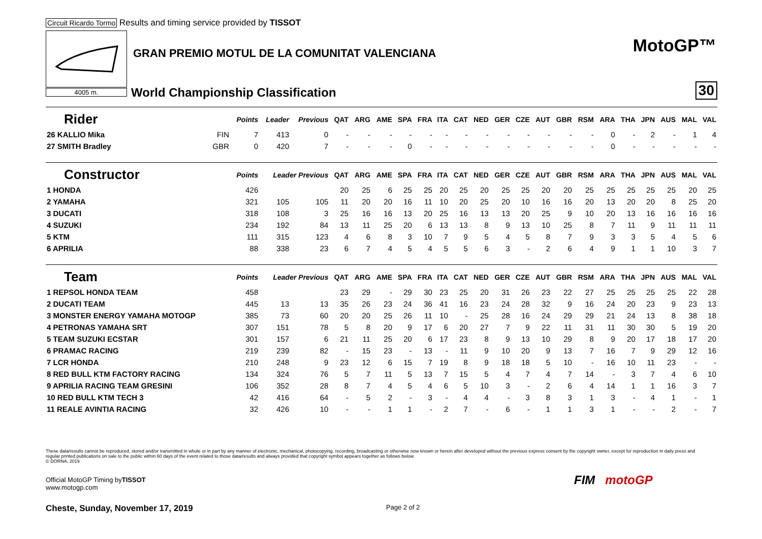Circuit Ricardo Tormo Results and timing service provided by TISSOT
4005 m.
GRAN PREMIO MOTUL DE LA COMUNITAT VALENCIANA
World Championship Classification
MotoGP™
30
| Rider | | Points | Leader | Previous | QAT | ARG | AME | SPA | FRA | ITA | CAT | NED | GER | CZE | AUT | GBR | RSM | ARA | THA | JPN | AUS | MAL | VAL |
| --- | --- | --- | --- | --- | --- | --- | --- | --- | --- | --- | --- | --- | --- | --- | --- | --- | --- | --- | --- | --- | --- | --- | --- |
| 26 KALLIO Mika | FIN | 7 | 413 | 0 | - | - | - | - | - | - | - | - | - | - | - | - | - | 0 | - | 2 | - | 1 | 4 |
| 27 SMITH Bradley | GBR | 0 | 420 | 7 | - | - | - | 0 | - | - | - | - | - | - | - | - | - | 0 | - | - | - | - | - |
| Constructor | | Points | Leader Previous | | QAT | ARG | AME | SPA | FRA | ITA | CAT | NED | GER | CZE | AUT | GBR | RSM | ARA | THA | JPN | AUS | MAL | VAL |
| 1 HONDA | | 426 | | | 20 | 25 | 6 | 25 | 25 | 20 | 25 | 20 | 25 | 25 | 20 | 20 | 25 | 25 | 25 | 25 | 25 | 20 | 25 |
| 2 YAMAHA | | 321 | 105 | 105 | 11 | 20 | 20 | 16 | 11 | 10 | 20 | 25 | 20 | 10 | 16 | 16 | 20 | 13 | 20 | 20 | 8 | 25 | 20 |
| 3 DUCATI | | 318 | 108 | 3 | 25 | 16 | 16 | 13 | 20 | 25 | 16 | 13 | 13 | 20 | 25 | 9 | 10 | 20 | 13 | 16 | 16 | 16 | 16 |
| 4 SUZUKI | | 234 | 192 | 84 | 13 | 11 | 25 | 20 | 6 | 13 | 13 | 8 | 9 | 13 | 10 | 25 | 8 | 7 | 11 | 9 | 11 | 11 | 11 |
| 5 KTM | | 111 | 315 | 123 | 4 | 6 | 8 | 3 | 10 | 7 | 9 | 5 | 4 | 5 | 8 | 7 | 9 | 3 | 3 | 5 | 4 | 5 | 6 |
| 6 APRILIA | | 88 | 338 | 23 | 6 | 7 | 4 | 5 | 4 | 5 | 5 | 6 | 3 | - | 2 | 6 | 4 | 9 | 1 | 1 | 10 | 3 | 7 |
| Team | | Points | Leader Previous | | QAT | ARG | AME | SPA | FRA | ITA | CAT | NED | GER | CZE | AUT | GBR | RSM | ARA | THA | JPN | AUS | MAL | VAL |
| 1 REPSOL HONDA TEAM | | 458 | | | 23 | 29 | - | 29 | 30 | 23 | 25 | 20 | 31 | 26 | 23 | 22 | 27 | 25 | 25 | 25 | 25 | 22 | 28 |
| 2 DUCATI TEAM | | 445 | 13 | 13 | 35 | 26 | 23 | 24 | 36 | 41 | 16 | 23 | 24 | 28 | 32 | 9 | 16 | 24 | 20 | 23 | 9 | 23 | 13 |
| 3 MONSTER ENERGY YAMAHA MOTOGP | | 385 | 73 | 60 | 20 | 20 | 25 | 26 | 11 | 10 | - | 25 | 28 | 16 | 24 | 29 | 29 | 21 | 24 | 13 | 8 | 38 | 18 |
| 4 PETRONAS YAMAHA SRT | | 307 | 151 | 78 | 5 | 8 | 20 | 9 | 17 | 6 | 20 | 27 | 7 | 9 | 22 | 11 | 31 | 11 | 30 | 30 | 5 | 19 | 20 |
| 5 TEAM SUZUKI ECSTAR | | 301 | 157 | 6 | 21 | 11 | 25 | 20 | 6 | 17 | 23 | 8 | 9 | 13 | 10 | 29 | 8 | 9 | 20 | 17 | 18 | 17 | 20 |
| 6 PRAMAC RACING | | 219 | 239 | 82 | - | 15 | 23 | - | 13 | - | 11 | 9 | 10 | 20 | 9 | 13 | 7 | 16 | 7 | 9 | 29 | 12 | 16 |
| 7 LCR HONDA | | 210 | 248 | 9 | 23 | 12 | 6 | 15 | 7 | 19 | 8 | 9 | 18 | 18 | 5 | 10 | - | 16 | 10 | 11 | 23 | - | - |
| 8 RED BULL KTM FACTORY RACING | | 134 | 324 | 76 | 5 | 7 | 11 | 5 | 13 | 7 | 15 | 5 | 4 | 7 | 4 | 7 | 14 | - | 3 | 7 | 4 | 6 | 10 |
| 9 APRILIA RACING TEAM GRESINI | | 106 | 352 | 28 | 8 | 7 | 4 | 5 | 4 | 6 | 5 | 10 | 3 | - | 2 | 6 | 4 | 14 | 1 | 1 | 16 | 3 | 7 |
| 10 RED BULL KTM TECH 3 | | 42 | 416 | 64 | - | 5 | 2 | - | 3 | - | 4 | 4 | - | 3 | 8 | 3 | 1 | 3 | - | 4 | 1 | - | 1 |
| 11 REALE AVINTIA RACING | | 32 | 426 | 10 | - | - | 1 | 1 | - | 2 | 7 | - | 6 | - | 1 | 1 | 3 | 1 | - | - | 2 | - | 7 |
These data/results cannot be reproduced, stored and/or transmitted in whole or in part by any manner of electronic, mechanical, photocopying, recording, broadcasting or otherwise now known or herein after developed without the previous express consent by the copyright owner, except for reproduction in daily press and regular printed publications on sale to the public within 60 days of the event related to those data/results and always provided that copyright symbol appears together as follows below.
© DORNA, 2019
Official MotoGP Timing byTISSOT
www.motogp.com
Cheste, Sunday, November 17, 2019
Page 2 of 2
FIM motoGP